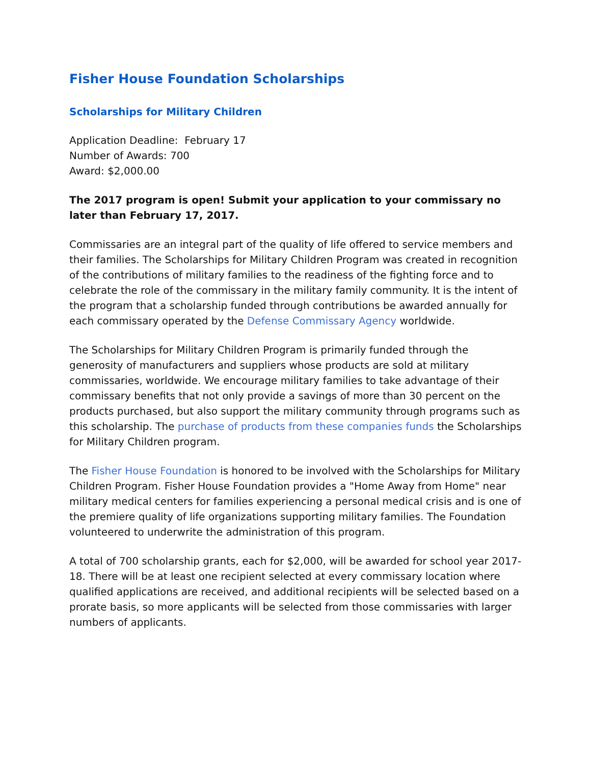Fisher House Foundation Scholarships
Scholarships for Military Children
Application Deadline: February 17
Number of Awards: 700
Award: $2,000.00
The 2017 program is open! Submit your application to your commissary no later than February 17, 2017.
Commissaries are an integral part of the quality of life offered to service members and their families. The Scholarships for Military Children Program was created in recognition of the contributions of military families to the readiness of the fighting force and to celebrate the role of the commissary in the military family community. It is the intent of the program that a scholarship funded through contributions be awarded annually for each commissary operated by the Defense Commissary Agency worldwide.
The Scholarships for Military Children Program is primarily funded through the generosity of manufacturers and suppliers whose products are sold at military commissaries, worldwide. We encourage military families to take advantage of their commissary benefits that not only provide a savings of more than 30 percent on the products purchased, but also support the military community through programs such as this scholarship. The purchase of products from these companies funds the Scholarships for Military Children program.
The Fisher House Foundation is honored to be involved with the Scholarships for Military Children Program. Fisher House Foundation provides a "Home Away from Home" near military medical centers for families experiencing a personal medical crisis and is one of the premiere quality of life organizations supporting military families. The Foundation volunteered to underwrite the administration of this program.
A total of 700 scholarship grants, each for $2,000, will be awarded for school year 2017-18. There will be at least one recipient selected at every commissary location where qualified applications are received, and additional recipients will be selected based on a prorate basis, so more applicants will be selected from those commissaries with larger numbers of applicants.